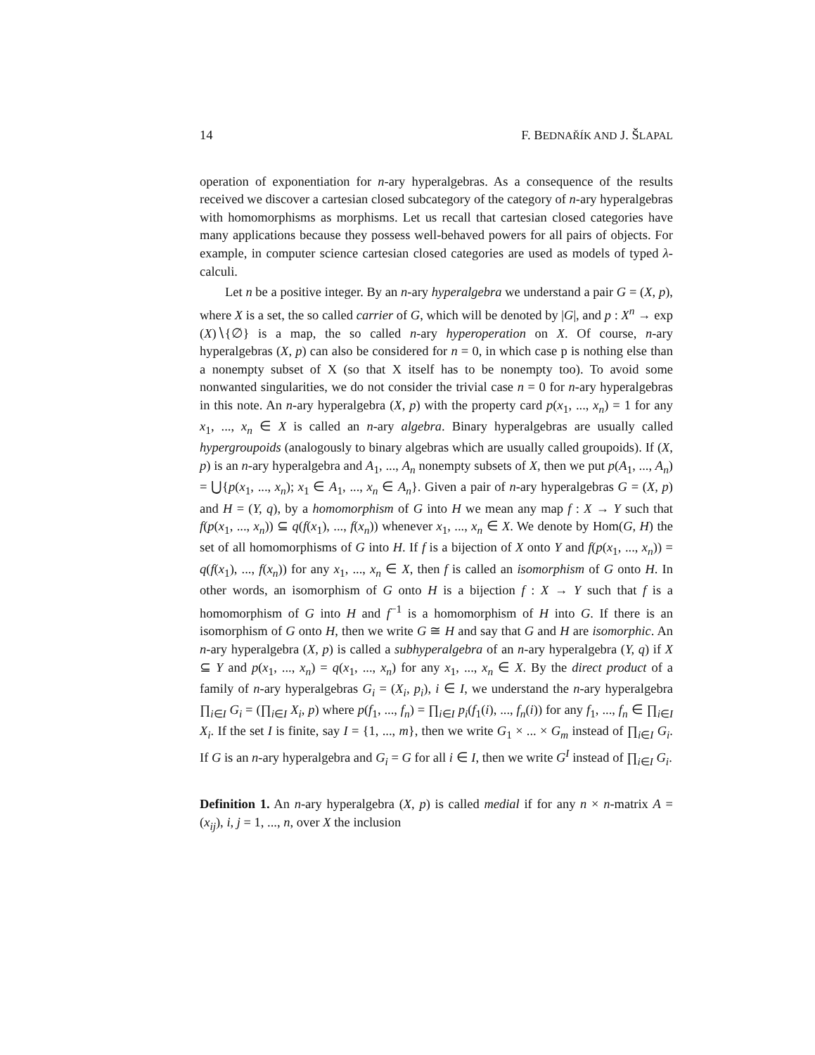14 F. BEDNAŘÍK AND J. ŠLAPAL
operation of exponentiation for n-ary hyperalgebras. As a consequence of the results received we discover a cartesian closed subcategory of the category of n-ary hyperalgebras with homomorphisms as morphisms. Let us recall that cartesian closed categories have many applications because they possess well-behaved powers for all pairs of objects. For example, in computer science cartesian closed categories are used as models of typed λ-calculi.
Let n be a positive integer. By an n-ary hyperalgebra we understand a pair G = (X, p), where X is a set, the so called carrier of G, which will be denoted by |G|, and p : X<sup>n</sup> → exp (X)∖{∅} is a map, the so called n-ary hyperoperation on X. Of course, n-ary hyperalgebras (X, p) can also be considered for n = 0, in which case p is nothing else than a nonempty subset of X (so that X itself has to be nonempty too). To avoid some nonwanted singularities, we do not consider the trivial case n = 0 for n-ary hyperalgebras in this note. An n-ary hyperalgebra (X, p) with the property card p(x<sub>1</sub>, ..., x<sub>n</sub>) = 1 for any x<sub>1</sub>, ..., x<sub>n</sub> ∈ X is called an n-ary algebra. Binary hyperalgebras are usually called hypergroupoids (analogously to binary algebras which are usually called groupoids). If (X, p) is an n-ary hyperalgebra and A<sub>1</sub>, ..., A<sub>n</sub> nonempty subsets of X, then we put p(A<sub>1</sub>, ..., A<sub>n</sub>) = ⋃{p(x<sub>1</sub>, ..., x<sub>n</sub>); x<sub>1</sub> ∈ A<sub>1</sub>, ..., x<sub>n</sub> ∈ A<sub>n</sub>}. Given a pair of n-ary hyperalgebras G = (X, p) and H = (Y, q), by a homomorphism of G into H we mean any map f : X → Y such that f(p(x<sub>1</sub>, ..., x<sub>n</sub>)) ⊆ q(f(x<sub>1</sub>), ..., f(x<sub>n</sub>)) whenever x<sub>1</sub>, ..., x<sub>n</sub> ∈ X. We denote by Hom(G, H) the set of all homomorphisms of G into H. If f is a bijection of X onto Y and f(p(x<sub>1</sub>, ..., x<sub>n</sub>)) = q(f(x<sub>1</sub>), ..., f(x<sub>n</sub>)) for any x<sub>1</sub>, ..., x<sub>n</sub> ∈ X, then f is called an isomorphism of G onto H. In other words, an isomorphism of G onto H is a bijection f : X → Y such that f is a homomorphism of G into H and f<sup>−1</sup> is a homomorphism of H into G. If there is an isomorphism of G onto H, then we write G ≅ H and say that G and H are isomorphic. An n-ary hyperalgebra (X, p) is called a subhyperalgebra of an n-ary hyperalgebra (Y, q) if X ⊆ Y and p(x<sub>1</sub>, ..., x<sub>n</sub>) = q(x<sub>1</sub>, ..., x<sub>n</sub>) for any x<sub>1</sub>, ..., x<sub>n</sub> ∈ X. By the direct product of a family of n-ary hyperalgebras G<sub>i</sub> = (X<sub>i</sub>, p<sub>i</sub>), i ∈ I, we understand the n-ary hyperalgebra ∏<sub>i∈I</sub> G<sub>i</sub> = (∏<sub>i∈I</sub> X<sub>i</sub>, p) where p(f<sub>1</sub>, ..., f<sub>n</sub>) = ∏<sub>i∈I</sub> p<sub>i</sub>(f<sub>1</sub>(i), ..., f<sub>n</sub>(i)) for any f<sub>1</sub>, ..., f<sub>n</sub> ∈ ∏<sub>i∈I</sub> X<sub>i</sub>. If the set I is finite, say I = {1, ..., m}, then we write G<sub>1</sub> × ... × G<sub>m</sub> instead of ∏<sub>i∈I</sub> G<sub>i</sub>. If G is an n-ary hyperalgebra and G<sub>i</sub> = G for all i ∈ I, then we write G<sup>I</sup> instead of ∏<sub>i∈I</sub> G<sub>i</sub>.
Definition 1. An n-ary hyperalgebra (X, p) is called medial if for any n × n-matrix A = (x<sub>ij</sub>), i, j = 1, ..., n, over X the inclusion